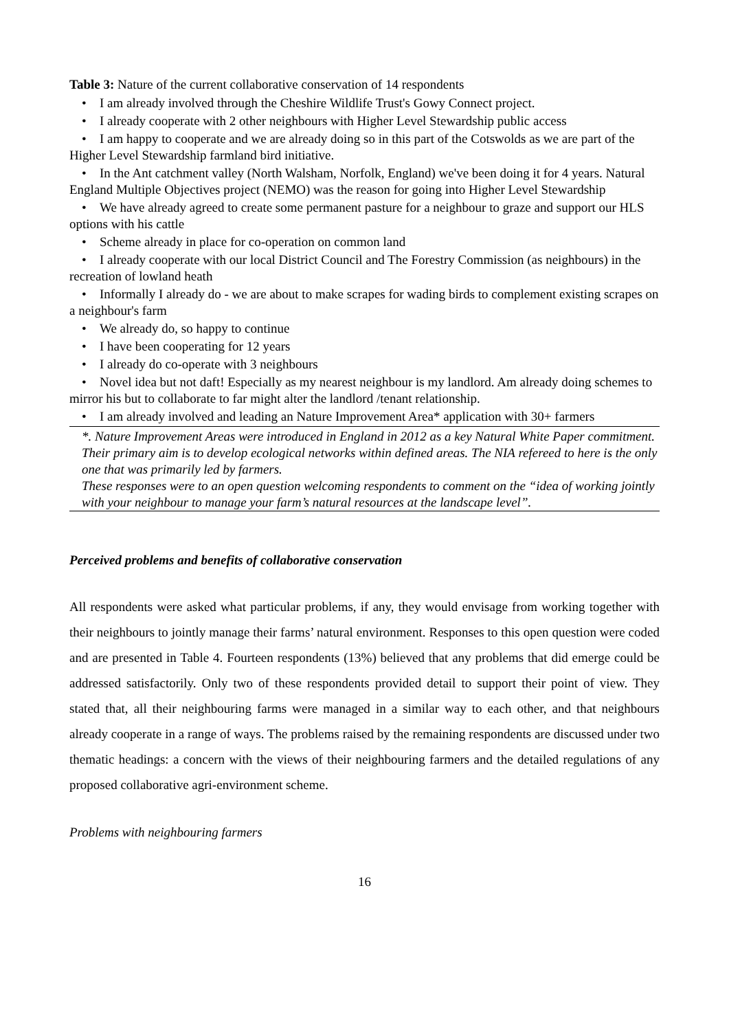Table 3: Nature of the current collaborative conservation of 14 respondents
• I am already involved through the Cheshire Wildlife Trust's Gowy Connect project.
• I already cooperate with 2 other neighbours with Higher Level Stewardship public access
• I am happy to cooperate and we are already doing so in this part of the Cotswolds as we are part of the Higher Level Stewardship farmland bird initiative.
• In the Ant catchment valley (North Walsham, Norfolk, England) we've been doing it for 4 years. Natural England Multiple Objectives project (NEMO) was the reason for going into Higher Level Stewardship
• We have already agreed to create some permanent pasture for a neighbour to graze and support our HLS options with his cattle
• Scheme already in place for co-operation on common land
• I already cooperate with our local District Council and The Forestry Commission (as neighbours) in the recreation of lowland heath
• Informally I already do - we are about to make scrapes for wading birds to complement existing scrapes on a neighbour's farm
• We already do, so happy to continue
• I have been cooperating for 12 years
• I already do co-operate with 3 neighbours
• Novel idea but not daft! Especially as my nearest neighbour is my landlord. Am already doing schemes to mirror his but to collaborate to far might alter the landlord /tenant relationship.
• I am already involved and leading an Nature Improvement Area* application with 30+ farmers
*. Nature Improvement Areas were introduced in England in 2012 as a key Natural White Paper commitment. Their primary aim is to develop ecological networks within defined areas. The NIA refereed to here is the only one that was primarily led by farmers.
These responses were to an open question welcoming respondents to comment on the “idea of working jointly with your neighbour to manage your farm’s natural resources at the landscape level”.
Perceived problems and benefits of collaborative conservation
All respondents were asked what particular problems, if any, they would envisage from working together with their neighbours to jointly manage their farms’ natural environment. Responses to this open question were coded and are presented in Table 4. Fourteen respondents (13%) believed that any problems that did emerge could be addressed satisfactorily. Only two of these respondents provided detail to support their point of view. They stated that, all their neighbouring farms were managed in a similar way to each other, and that neighbours already cooperate in a range of ways. The problems raised by the remaining respondents are discussed under two thematic headings: a concern with the views of their neighbouring farmers and the detailed regulations of any proposed collaborative agri-environment scheme.
Problems with neighbouring farmers
16